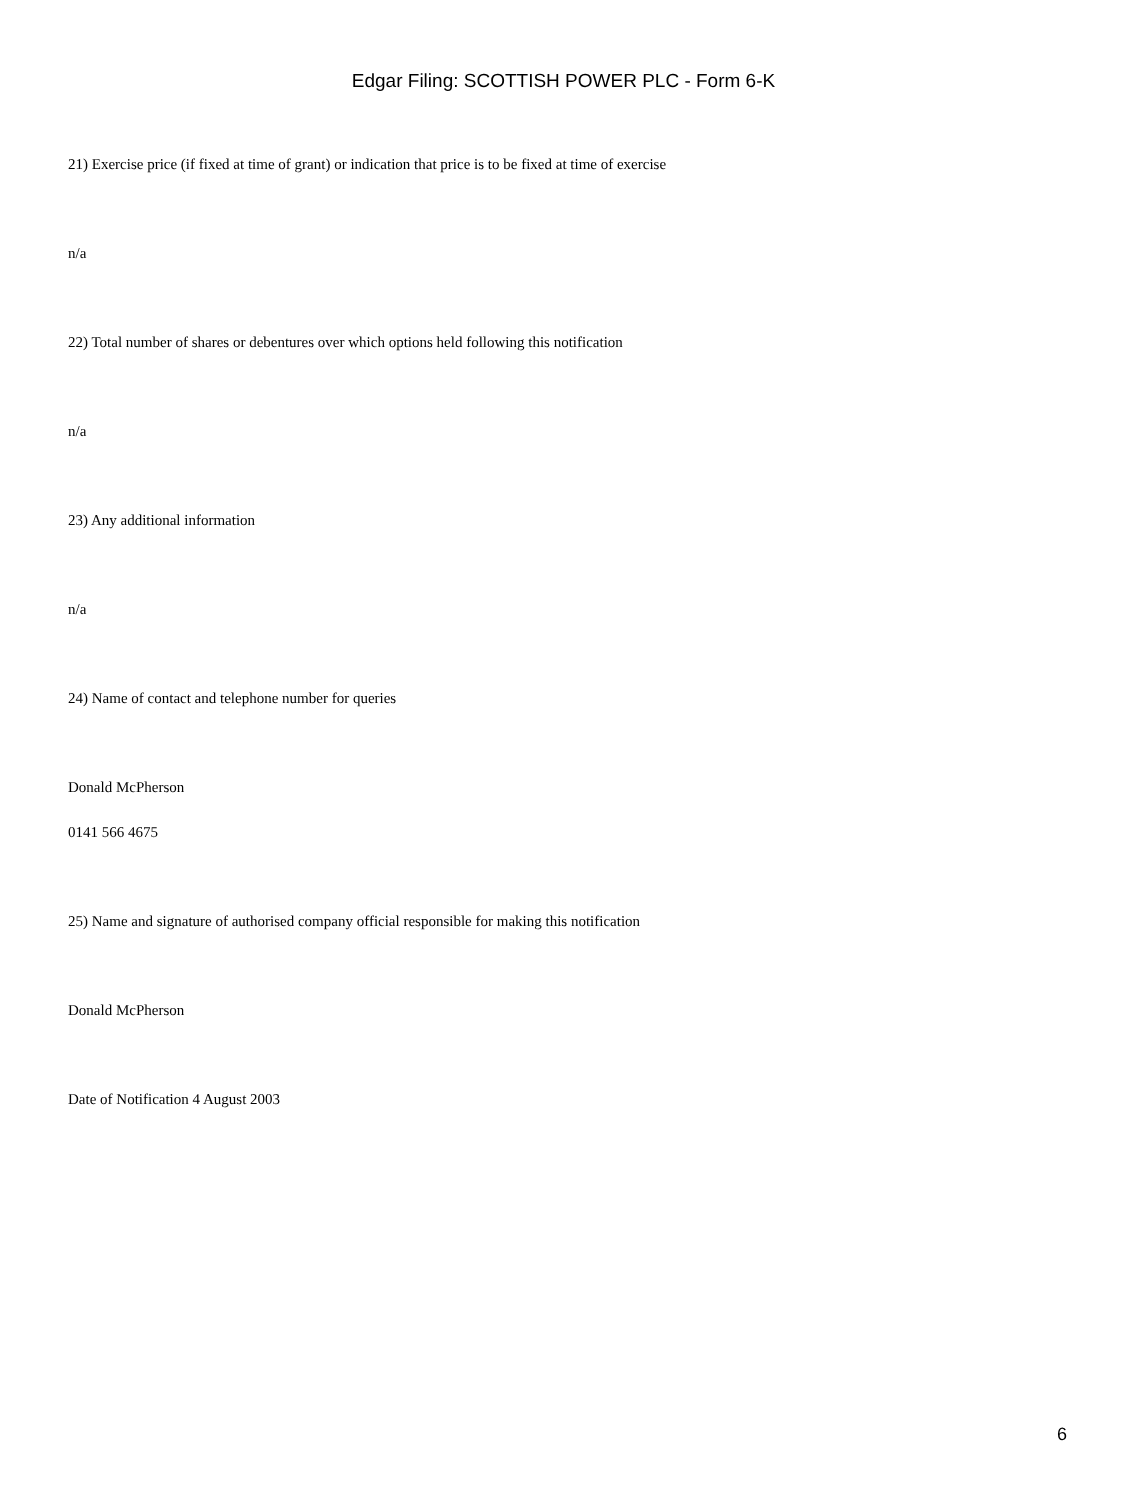Edgar Filing: SCOTTISH POWER PLC - Form 6-K
21) Exercise price (if fixed at time of grant) or indication that price is to be fixed at time of exercise
n/a
22) Total number of shares or debentures over which options held following this notification
n/a
23) Any additional information
n/a
24) Name of contact and telephone number for queries
Donald McPherson
0141 566 4675
25) Name and signature of authorised company official responsible for making this notification
Donald McPherson
Date of Notification 4 August 2003
6